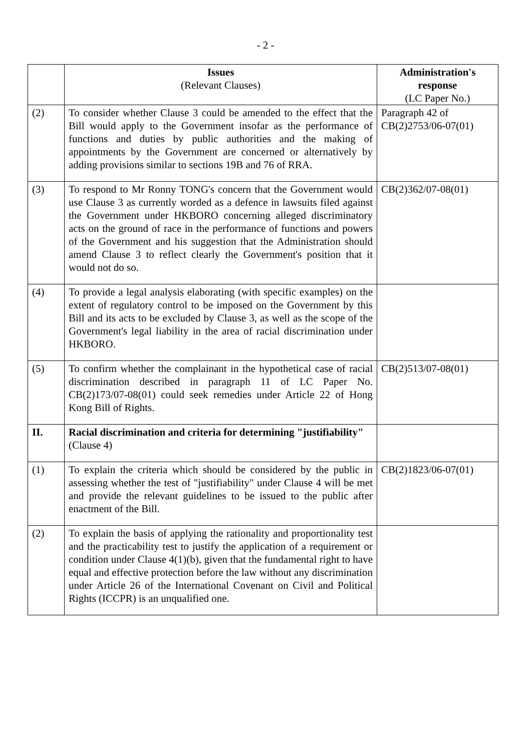- 2 -
| | Issues (Relevant Clauses) | Administration's response (LC Paper No.) |
| --- | --- | --- |
| (2) | To consider whether Clause 3 could be amended to the effect that the Bill would apply to the Government insofar as the performance of functions and duties by public authorities and the making of appointments by the Government are concerned or alternatively by adding provisions similar to sections 19B and 76 of RRA. | Paragraph 42 of CB(2)2753/06-07(01) |
| (3) | To respond to Mr Ronny TONG's concern that the Government would use Clause 3 as currently worded as a defence in lawsuits filed against the Government under HKBORO concerning alleged discriminatory acts on the ground of race in the performance of functions and powers of the Government and his suggestion that the Administration should amend Clause 3 to reflect clearly the Government's position that it would not do so. | CB(2)362/07-08(01) |
| (4) | To provide a legal analysis elaborating (with specific examples) on the extent of regulatory control to be imposed on the Government by this Bill and its acts to be excluded by Clause 3, as well as the scope of the Government's legal liability in the area of racial discrimination under HKBORO. | |
| (5) | To confirm whether the complainant in the hypothetical case of racial discrimination described in paragraph 11 of LC Paper No. CB(2)173/07-08(01) could seek remedies under Article 22 of Hong Kong Bill of Rights. | CB(2)513/07-08(01) |
| II. | Racial discrimination and criteria for determining "justifiability" (Clause 4) | |
| (1) | To explain the criteria which should be considered by the public in assessing whether the test of "justifiability" under Clause 4 will be met and provide the relevant guidelines to be issued to the public after enactment of the Bill. | CB(2)1823/06-07(01) |
| (2) | To explain the basis of applying the rationality and proportionality test and the practicability test to justify the application of a requirement or condition under Clause 4(1)(b), given that the fundamental right to have equal and effective protection before the law without any discrimination under Article 26 of the International Covenant on Civil and Political Rights (ICCPR) is an unqualified one. | |